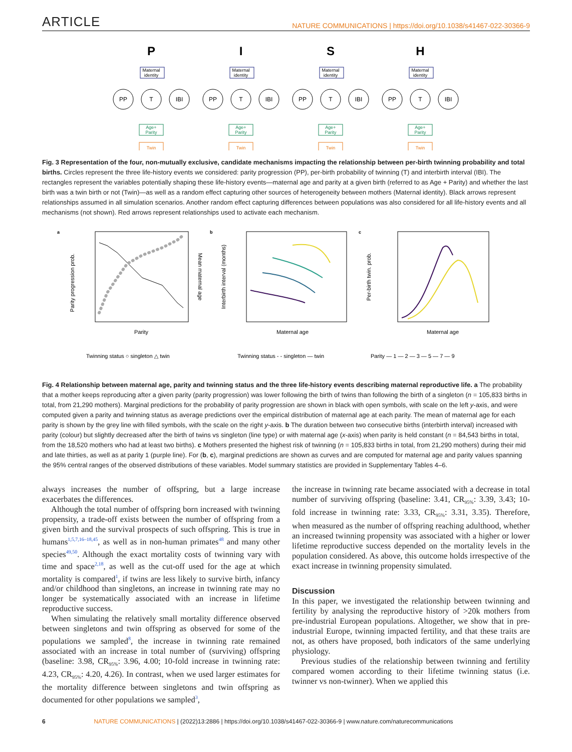ARTICLE NATURE COMMUNICATIONS | https://doi.org/10.1038/s41467-022-30366-9
P
Maternal
identity
PP
T
IBI
Age+
Parity
Twin
I
Maternal
identity
PP
T
IBI
Age+
Parity
Twin
S
Maternal
identity
PP
T
IBI
Age+
Parity
Twin
H
Maternal
identity
PP
T
IBI
Age+
Parity
Twin
Fig. 3 Representation of the four, non-mutually exclusive, candidate mechanisms impacting the relationship between per-birth twinning probability and total births. Circles represent the three life-history events we considered: parity progression (PP), per-birth probability of twinning (T) and interbirth interval (IBI). The rectangles represent the variables potentially shaping these life-history events—maternal age and parity at a given birth (referred to as Age + Parity) and whether the last birth was a twin birth or not (Twin)—as well as a random effect capturing other sources of heterogeneity between mothers (Maternal identity). Black arrows represent relationships assumed in all simulation scenarios. Another random effect capturing differences between populations was also considered for all life-history events and all mechanisms (not shown). Red arrows represent relationships used to activate each mechanism.
a
Parity progression prob.
Mean maternal age
Parity
b
Interbirth interval (months)
Maternal age
c
Per-birth twin. prob.
Maternal age
Twinning status ○ singleton △ twin
Twinning status - - singleton — twin
Parity — 1 — 2 — 3 — 5 — 7 — 9
Fig. 4 Relationship between maternal age, parity and twinning status and the three life-history events describing maternal reproductive life. a The probability that a mother keeps reproducing after a given parity (parity progression) was lower following the birth of twins than following the birth of a singleton (n = 105,833 births in total, from 21,290 mothers). Marginal predictions for the probability of parity progression are shown in black with open symbols, with scale on the left y-axis, and were computed given a parity and twinning status as average predictions over the empirical distribution of maternal age at each parity. The mean of maternal age for each parity is shown by the grey line with filled symbols, with the scale on the right y-axis. b The duration between two consecutive births (interbirth interval) increased with parity (colour) but slightly decreased after the birth of twins vs singleton (line type) or with maternal age (x-axis) when parity is held constant (n = 84,543 births in total, from the 18,520 mothers who had at least two births). c Mothers presented the highest risk of twinning (n = 105,833 births in total, from 21,290 mothers) during their mid and late thirties, as well as at parity 1 (purple line). For (b, c), marginal predictions are shown as curves and are computed for maternal age and parity values spanning the 95% central ranges of the observed distributions of these variables. Model summary statistics are provided in Supplementary Tables 4–6.
always increases the number of offspring, but a large increase exacerbates the differences.
Although the total number of offspring born increased with twinning propensity, a trade-off exists between the number of offspring from a given birth and the survival prospects of such offspring. This is true in humans<sup>1,5,7,16–18,45</sup>, as well as in non-human primates<sup>48</sup> and many other species<sup>49,50</sup>. Although the exact mortality costs of twinning vary with time and space<sup>2,18</sup>, as well as the cut-off used for the age at which mortality is compared<sup>1</sup>, if twins are less likely to survive birth, infancy and/or childhood than singletons, an increase in twinning rate may no longer be systematically associated with an increase in lifetime reproductive success.
When simulating the relatively small mortality difference observed between singletons and twin offspring as observed for some of the populations we sampled<sup>8</sup>, the increase in twinning rate remained associated with an increase in total number of (surviving) offspring (baseline: 3.98, CR<sub>95%</sub>: 3.96, 4.00; 10-fold increase in twinning rate: 4.23, CR<sub>95%</sub>: 4.20, 4.26). In contrast, when we used larger estimates for the mortality difference between singletons and twin offspring as documented for other populations we sampled<sup>3</sup>,
the increase in twinning rate became associated with a decrease in total number of surviving offspring (baseline: 3.41, CR<sub>95%</sub>: 3.39, 3.43; 10-fold increase in twinning rate: 3.33, CR<sub>95%</sub>: 3.31, 3.35). Therefore, when measured as the number of offspring reaching adulthood, whether an increased twinning propensity was associated with a higher or lower lifetime reproductive success depended on the mortality levels in the population considered. As above, this outcome holds irrespective of the exact increase in twinning propensity simulated.
Discussion
In this paper, we investigated the relationship between twinning and fertility by analysing the reproductive history of >20k mothers from pre-industrial European populations. Altogether, we show that in pre-industrial Europe, twinning impacted fertility, and that these traits are not, as others have proposed, both indicators of the same underlying physiology.
Previous studies of the relationship between twinning and fertility compared women according to their lifetime twinning status (i.e. twinner vs non-twinner). When we applied this
6 NATURE COMMUNICATIONS | (2022)13:2886 | https://doi.org/10.1038/s41467-022-30366-9 | www.nature.com/naturecommunications